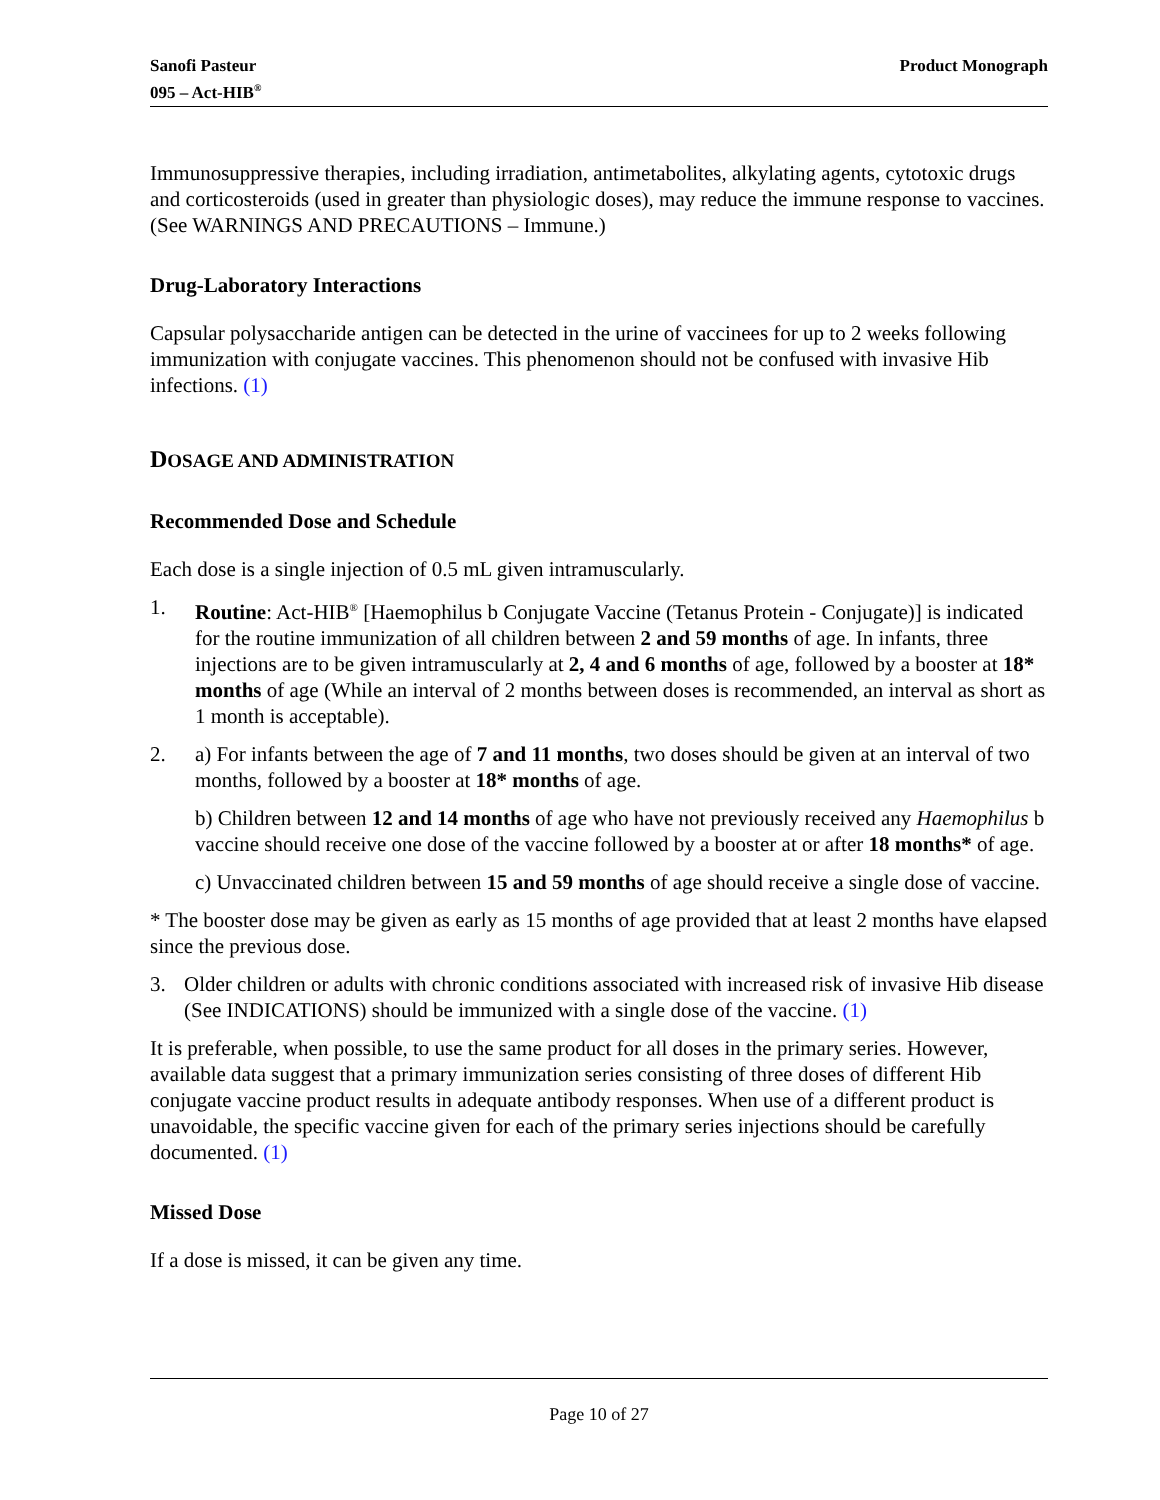Sanofi Pasteur
095 – Act-HIB<sup>®</sup>
Product Monograph
Immunosuppressive therapies, including irradiation, antimetabolites, alkylating agents, cytotoxic drugs and corticosteroids (used in greater than physiologic doses), may reduce the immune response to vaccines. (See WARNINGS AND PRECAUTIONS – Immune.)
Drug-Laboratory Interactions
Capsular polysaccharide antigen can be detected in the urine of vaccinees for up to 2 weeks following immunization with conjugate vaccines. This phenomenon should not be confused with invasive Hib infections. (1)
DOSAGE AND ADMINISTRATION
Recommended Dose and Schedule
Each dose is a single injection of 0.5 mL given intramuscularly.
1. Routine: Act-HIB<sup>®</sup> [Haemophilus b Conjugate Vaccine (Tetanus Protein - Conjugate)] is indicated for the routine immunization of all children between 2 and 59 months of age. In infants, three injections are to be given intramuscularly at 2, 4 and 6 months of age, followed by a booster at 18* months of age (While an interval of 2 months between doses is recommended, an interval as short as 1 month is acceptable).
2. a) For infants between the age of 7 and 11 months, two doses should be given at an interval of two months, followed by a booster at 18* months of age.
b) Children between 12 and 14 months of age who have not previously received any Haemophilus b vaccine should receive one dose of the vaccine followed by a booster at or after 18 months* of age.
c) Unvaccinated children between 15 and 59 months of age should receive a single dose of vaccine.
* The booster dose may be given as early as 15 months of age provided that at least 2 months have elapsed since the previous dose.
3. Older children or adults with chronic conditions associated with increased risk of invasive Hib disease (See INDICATIONS) should be immunized with a single dose of the vaccine. (1)
It is preferable, when possible, to use the same product for all doses in the primary series. However, available data suggest that a primary immunization series consisting of three doses of different Hib conjugate vaccine product results in adequate antibody responses. When use of a different product is unavoidable, the specific vaccine given for each of the primary series injections should be carefully documented. (1)
Missed Dose
If a dose is missed, it can be given any time.
Page 10 of 27